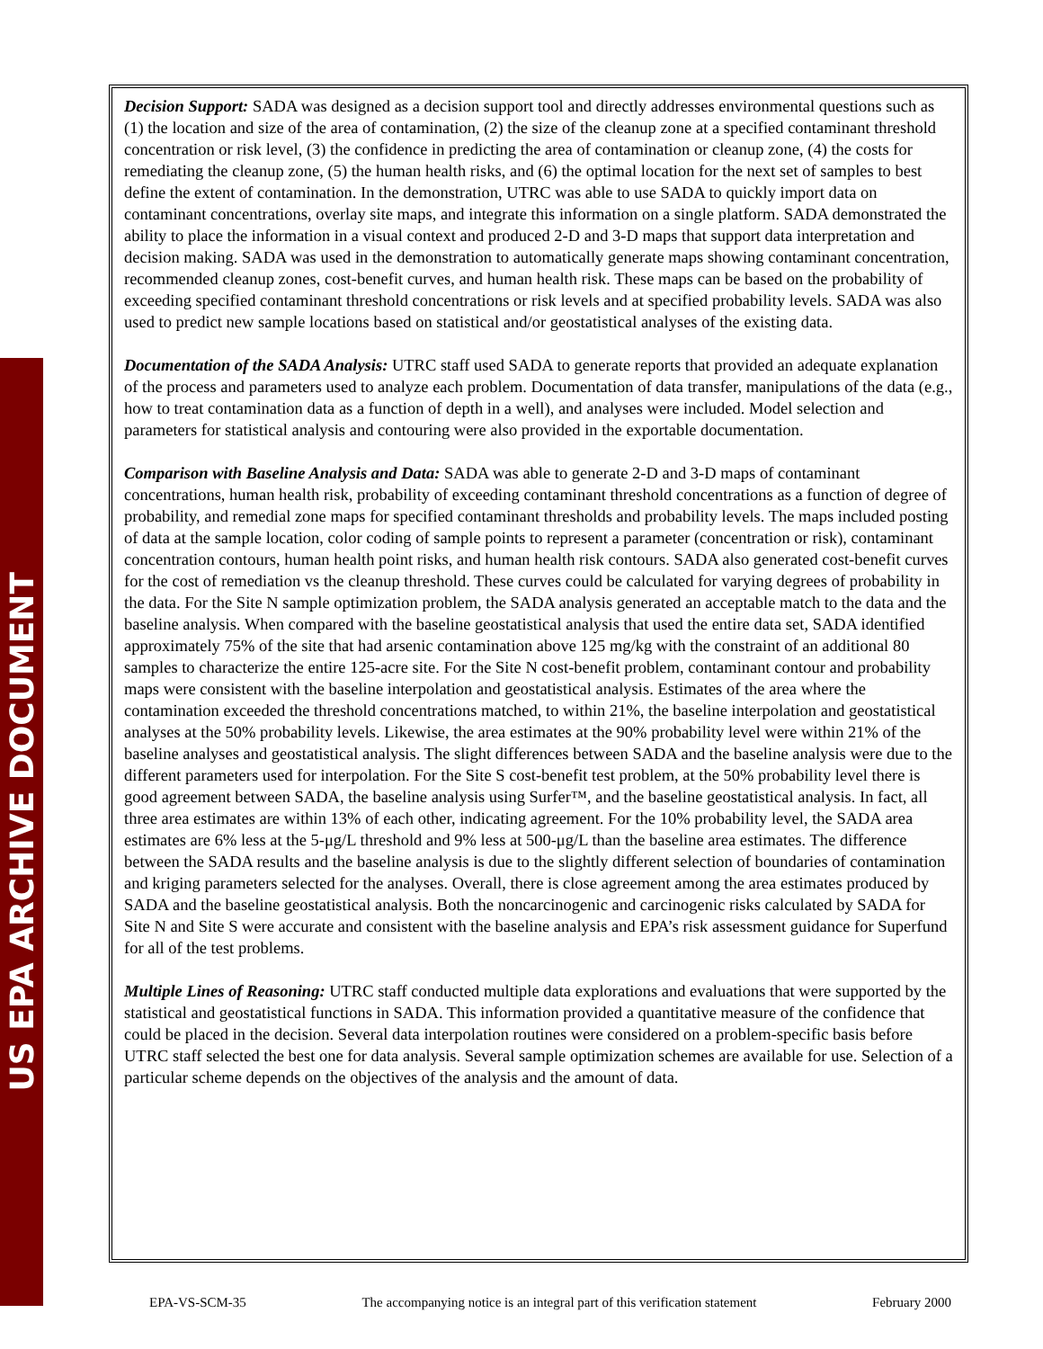US EPA ARCHIVE DOCUMENT
Decision Support: SADA was designed as a decision support tool and directly addresses environmental questions such as (1) the location and size of the area of contamination, (2) the size of the cleanup zone at a specified contaminant threshold concentration or risk level, (3) the confidence in predicting the area of contamination or cleanup zone, (4) the costs for remediating the cleanup zone, (5) the human health risks, and (6) the optimal location for the next set of samples to best define the extent of contamination. In the demonstration, UTRC was able to use SADA to quickly import data on contaminant concentrations, overlay site maps, and integrate this information on a single platform. SADA demonstrated the ability to place the information in a visual context and produced 2-D and 3-D maps that support data interpretation and decision making. SADA was used in the demonstration to automatically generate maps showing contaminant concentration, recommended cleanup zones, cost-benefit curves, and human health risk. These maps can be based on the probability of exceeding specified contaminant threshold concentrations or risk levels and at specified probability levels. SADA was also used to predict new sample locations based on statistical and/or geostatistical analyses of the existing data.
Documentation of the SADA Analysis: UTRC staff used SADA to generate reports that provided an adequate explanation of the process and parameters used to analyze each problem. Documentation of data transfer, manipulations of the data (e.g., how to treat contamination data as a function of depth in a well), and analyses were included. Model selection and parameters for statistical analysis and contouring were also provided in the exportable documentation.
Comparison with Baseline Analysis and Data: SADA was able to generate 2-D and 3-D maps of contaminant concentrations, human health risk, probability of exceeding contaminant threshold concentrations as a function of degree of probability, and remedial zone maps for specified contaminant thresholds and probability levels. The maps included posting of data at the sample location, color coding of sample points to represent a parameter (concentration or risk), contaminant concentration contours, human health point risks, and human health risk contours. SADA also generated cost-benefit curves for the cost of remediation vs the cleanup threshold. These curves could be calculated for varying degrees of probability in the data. For the Site N sample optimization problem, the SADA analysis generated an acceptable match to the data and the baseline analysis. When compared with the baseline geostatistical analysis that used the entire data set, SADA identified approximately 75% of the site that had arsenic contamination above 125 mg/kg with the constraint of an additional 80 samples to characterize the entire 125-acre site. For the Site N cost-benefit problem, contaminant contour and probability maps were consistent with the baseline interpolation and geostatistical analysis. Estimates of the area where the contamination exceeded the threshold concentrations matched, to within 21%, the baseline interpolation and geostatistical analyses at the 50% probability levels. Likewise, the area estimates at the 90% probability level were within 21% of the baseline analyses and geostatistical analysis. The slight differences between SADA and the baseline analysis were due to the different parameters used for interpolation. For the Site S cost-benefit test problem, at the 50% probability level there is good agreement between SADA, the baseline analysis using Surfer™, and the baseline geostatistical analysis. In fact, all three area estimates are within 13% of each other, indicating agreement. For the 10% probability level, the SADA area estimates are 6% less at the 5-μg/L threshold and 9% less at 500-μg/L than the baseline area estimates. The difference between the SADA results and the baseline analysis is due to the slightly different selection of boundaries of contamination and kriging parameters selected for the analyses. Overall, there is close agreement among the area estimates produced by SADA and the baseline geostatistical analysis. Both the noncarcinogenic and carcinogenic risks calculated by SADA for Site N and Site S were accurate and consistent with the baseline analysis and EPA’s risk assessment guidance for Superfund for all of the test problems.
Multiple Lines of Reasoning: UTRC staff conducted multiple data explorations and evaluations that were supported by the statistical and geostatistical functions in SADA. This information provided a quantitative measure of the confidence that could be placed in the decision. Several data interpolation routines were considered on a problem-specific basis before UTRC staff selected the best one for data analysis. Several sample optimization schemes are available for use. Selection of a particular scheme depends on the objectives of the analysis and the amount of data.
EPA-VS-SCM-35 The accompanying notice is an integral part of this verification statement February 2000